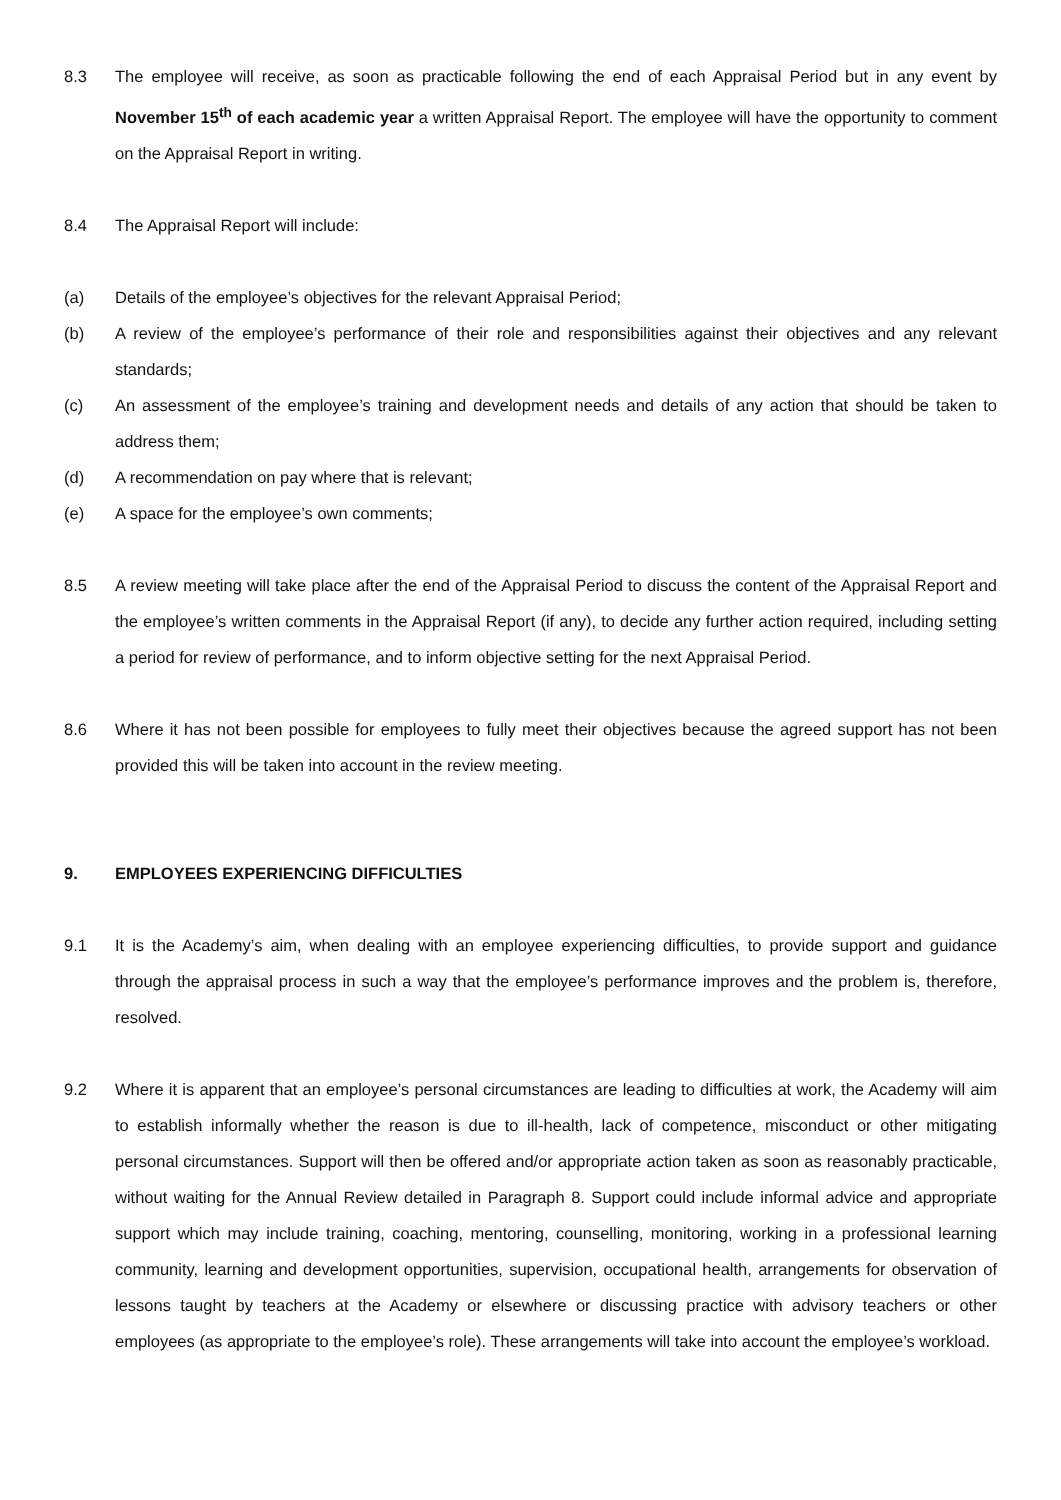8.3 The employee will receive, as soon as practicable following the end of each Appraisal Period but in any event by November 15<sup>th</sup> of each academic year a written Appraisal Report. The employee will have the opportunity to comment on the Appraisal Report in writing.
8.4 The Appraisal Report will include:
(a) Details of the employee’s objectives for the relevant Appraisal Period;
(b) A review of the employee’s performance of their role and responsibilities against their objectives and any relevant standards;
(c) An assessment of the employee’s training and development needs and details of any action that should be taken to address them;
(d) A recommendation on pay where that is relevant;
(e) A space for the employee’s own comments;
8.5 A review meeting will take place after the end of the Appraisal Period to discuss the content of the Appraisal Report and the employee’s written comments in the Appraisal Report (if any), to decide any further action required, including setting a period for review of performance, and to inform objective setting for the next Appraisal Period.
8.6 Where it has not been possible for employees to fully meet their objectives because the agreed support has not been provided this will be taken into account in the review meeting.
9. EMPLOYEES EXPERIENCING DIFFICULTIES
9.1 It is the Academy’s aim, when dealing with an employee experiencing difficulties, to provide support and guidance through the appraisal process in such a way that the employee’s performance improves and the problem is, therefore, resolved.
9.2 Where it is apparent that an employee’s personal circumstances are leading to difficulties at work, the Academy will aim to establish informally whether the reason is due to ill-health, lack of competence, misconduct or other mitigating personal circumstances. Support will then be offered and/or appropriate action taken as soon as reasonably practicable, without waiting for the Annual Review detailed in Paragraph 8. Support could include informal advice and appropriate support which may include training, coaching, mentoring, counselling, monitoring, working in a professional learning community, learning and development opportunities, supervision, occupational health, arrangements for observation of lessons taught by teachers at the Academy or elsewhere or discussing practice with advisory teachers or other employees (as appropriate to the employee’s role). These arrangements will take into account the employee’s workload.